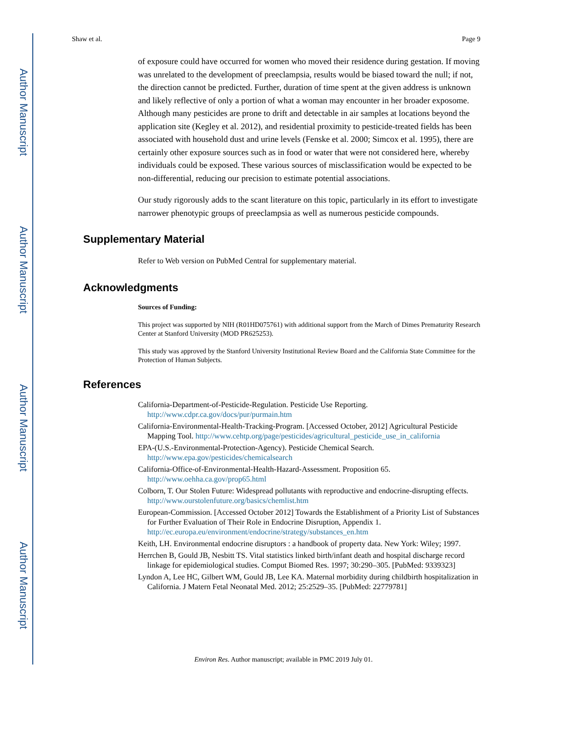Author Manuscript
Author Manuscript
Author Manuscript
Author Manuscript
Shaw et al. Page 9
of exposure could have occurred for women who moved their residence during gestation. If moving was unrelated to the development of preeclampsia, results would be biased toward the null; if not, the direction cannot be predicted. Further, duration of time spent at the given address is unknown and likely reflective of only a portion of what a woman may encounter in her broader exposome. Although many pesticides are prone to drift and detectable in air samples at locations beyond the application site (Kegley et al. 2012), and residential proximity to pesticide-treated fields has been associated with household dust and urine levels (Fenske et al. 2000; Simcox et al. 1995), there are certainly other exposure sources such as in food or water that were not considered here, whereby individuals could be exposed. These various sources of misclassification would be expected to be non-differential, reducing our precision to estimate potential associations.
Our study rigorously adds to the scant literature on this topic, particularly in its effort to investigate narrower phenotypic groups of preeclampsia as well as numerous pesticide compounds.
Supplementary Material
Refer to Web version on PubMed Central for supplementary material.
Acknowledgments
Sources of Funding:
This project was supported by NIH (R01HD075761) with additional support from the March of Dimes Prematurity Research Center at Stanford University (MOD PR625253).
This study was approved by the Stanford University Institutional Review Board and the California State Committee for the Protection of Human Subjects.
References
California-Department-of-Pesticide-Regulation. Pesticide Use Reporting. http://www.cdpr.ca.gov/docs/pur/purmain.htm
California-Environmental-Health-Tracking-Program. [Accessed October, 2012] Agricultural Pesticide Mapping Tool. http://www.cehtp.org/page/pesticides/agricultural_pesticide_use_in_california
EPA-(U.S.-Environmental-Protection-Agency). Pesticide Chemical Search. http://www.epa.gov/pesticides/chemicalsearch
California-Office-of-Environmental-Health-Hazard-Assessment. Proposition 65. http://www.oehha.ca.gov/prop65.html
Colborn, T. Our Stolen Future: Widespread pollutants with reproductive and endocrine-disrupting effects. http://www.ourstolenfuture.org/basics/chemlist.htm
European-Commission. [Accessed October 2012] Towards the Establishment of a Priority List of Substances for Further Evaluation of Their Role in Endocrine Disruption, Appendix 1. http://ec.europa.eu/environment/endocrine/strategy/substances_en.htm
Keith, LH. Environmental endocrine disruptors : a handbook of property data. New York: Wiley; 1997.
Herrchen B, Gould JB, Nesbitt TS. Vital statistics linked birth/infant death and hospital discharge record linkage for epidemiological studies. Comput Biomed Res. 1997; 30:290–305. [PubMed: 9339323]
Lyndon A, Lee HC, Gilbert WM, Gould JB, Lee KA. Maternal morbidity during childbirth hospitalization in California. J Matern Fetal Neonatal Med. 2012; 25:2529–35. [PubMed: 22779781]
Environ Res. Author manuscript; available in PMC 2019 July 01.